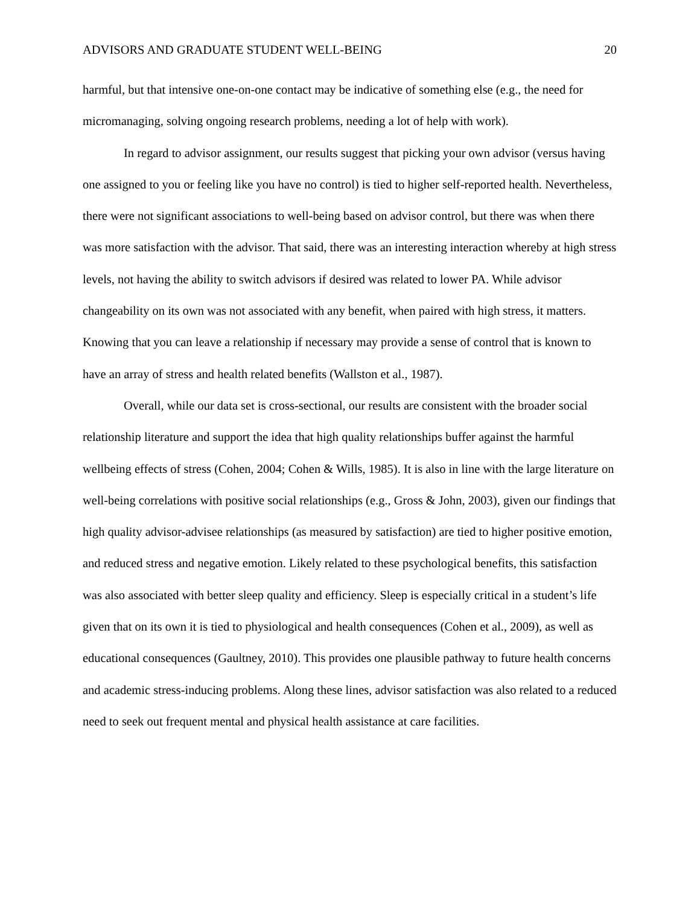ADVISORS AND GRADUATE STUDENT WELL-BEING 20
harmful, but that intensive one-on-one contact may be indicative of something else (e.g., the need for micromanaging, solving ongoing research problems, needing a lot of help with work).
In regard to advisor assignment, our results suggest that picking your own advisor (versus having one assigned to you or feeling like you have no control) is tied to higher self-reported health. Nevertheless, there were not significant associations to well-being based on advisor control, but there was when there was more satisfaction with the advisor. That said, there was an interesting interaction whereby at high stress levels, not having the ability to switch advisors if desired was related to lower PA. While advisor changeability on its own was not associated with any benefit, when paired with high stress, it matters. Knowing that you can leave a relationship if necessary may provide a sense of control that is known to have an array of stress and health related benefits (Wallston et al., 1987).
Overall, while our data set is cross-sectional, our results are consistent with the broader social relationship literature and support the idea that high quality relationships buffer against the harmful wellbeing effects of stress (Cohen, 2004; Cohen & Wills, 1985). It is also in line with the large literature on well-being correlations with positive social relationships (e.g., Gross & John, 2003), given our findings that high quality advisor-advisee relationships (as measured by satisfaction) are tied to higher positive emotion, and reduced stress and negative emotion. Likely related to these psychological benefits, this satisfaction was also associated with better sleep quality and efficiency. Sleep is especially critical in a student’s life given that on its own it is tied to physiological and health consequences (Cohen et al., 2009), as well as educational consequences (Gaultney, 2010). This provides one plausible pathway to future health concerns and academic stress-inducing problems. Along these lines, advisor satisfaction was also related to a reduced need to seek out frequent mental and physical health assistance at care facilities.